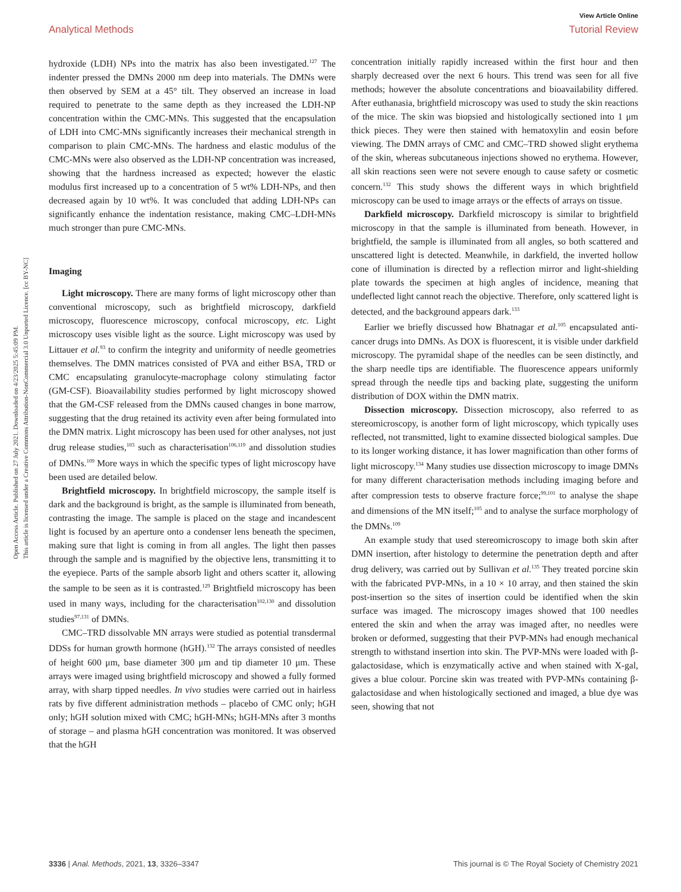View Article Online
Analytical Methods Tutorial Review
Open Access Article. Published on 27 July 2021. Downloaded on 4/23/2025 5:45:09 PM.
This article is licensed under a Creative Commons Attribution-NonCommercial 3.0 Unported Licence. [cc BY-NC]
hydroxide (LDH) NPs into the matrix has also been investigated.<sup>127</sup> The indenter pressed the DMNs 2000 nm deep into materials. The DMNs were then observed by SEM at a 45° tilt. They observed an increase in load required to penetrate to the same depth as they increased the LDH-NP concentration within the CMC-MNs. This suggested that the encapsulation of LDH into CMC-MNs significantly increases their mechanical strength in comparison to plain CMC-MNs. The hardness and elastic modulus of the CMC-MNs were also observed as the LDH-NP concentration was increased, showing that the hardness increased as expected; however the elastic modulus first increased up to a concentration of 5 wt% LDH-NPs, and then decreased again by 10 wt%. It was concluded that adding LDH-NPs can significantly enhance the indentation resistance, making CMC–LDH-MNs much stronger than pure CMC-MNs.
Imaging
Light microscopy. There are many forms of light microscopy other than conventional microscopy, such as brightfield microscopy, darkfield microscopy, fluorescence microscopy, confocal microscopy, etc. Light microscopy uses visible light as the source. Light microscopy was used by Littauer et al.<sup>93</sup> to confirm the integrity and uniformity of needle geometries themselves. The DMN matrices consisted of PVA and either BSA, TRD or CMC encapsulating granulocyte-macrophage colony stimulating factor (GM-CSF). Bioavailability studies performed by light microscopy showed that the GM-CSF released from the DMNs caused changes in bone marrow, suggesting that the drug retained its activity even after being formulated into the DMN matrix. Light microscopy has been used for other analyses, not just drug release studies,<sup>103</sup> such as characterisation<sup>106,119</sup> and dissolution studies of DMNs.<sup>109</sup> More ways in which the specific types of light microscopy have been used are detailed below.
Brightfield microscopy. In brightfield microscopy, the sample itself is dark and the background is bright, as the sample is illuminated from beneath, contrasting the image. The sample is placed on the stage and incandescent light is focused by an aperture onto a condenser lens beneath the specimen, making sure that light is coming in from all angles. The light then passes through the sample and is magnified by the objective lens, transmitting it to the eyepiece. Parts of the sample absorb light and others scatter it, allowing the sample to be seen as it is contrasted.<sup>129</sup> Brightfield microscopy has been used in many ways, including for the characterisation<sup>102,130</sup> and dissolution studies<sup>97,131</sup> of DMNs.
CMC–TRD dissolvable MN arrays were studied as potential transdermal DDSs for human growth hormone (hGH).<sup>132</sup> The arrays consisted of needles of height 600 μm, base diameter 300 μm and tip diameter 10 μm. These arrays were imaged using brightfield microscopy and showed a fully formed array, with sharp tipped needles. In vivo studies were carried out in hairless rats by five different administration methods – placebo of CMC only; hGH only; hGH solution mixed with CMC; hGH-MNs; hGH-MNs after 3 months of storage – and plasma hGH concentration was monitored. It was observed that the hGH
concentration initially rapidly increased within the first hour and then sharply decreased over the next 6 hours. This trend was seen for all five methods; however the absolute concentrations and bioavailability differed. After euthanasia, brightfield microscopy was used to study the skin reactions of the mice. The skin was biopsied and histologically sectioned into 1 μm thick pieces. They were then stained with hematoxylin and eosin before viewing. The DMN arrays of CMC and CMC–TRD showed slight erythema of the skin, whereas subcutaneous injections showed no erythema. However, all skin reactions seen were not severe enough to cause safety or cosmetic concern.<sup>132</sup> This study shows the different ways in which brightfield microscopy can be used to image arrays or the effects of arrays on tissue.
Darkfield microscopy. Darkfield microscopy is similar to brightfield microscopy in that the sample is illuminated from beneath. However, in brightfield, the sample is illuminated from all angles, so both scattered and unscattered light is detected. Meanwhile, in darkfield, the inverted hollow cone of illumination is directed by a reflection mirror and light-shielding plate towards the specimen at high angles of incidence, meaning that undeflected light cannot reach the objective. Therefore, only scattered light is detected, and the background appears dark.<sup>133</sup>
Earlier we briefly discussed how Bhatnagar et al.<sup>105</sup> encapsulated anti-cancer drugs into DMNs. As DOX is fluorescent, it is visible under darkfield microscopy. The pyramidal shape of the needles can be seen distinctly, and the sharp needle tips are identifiable. The fluorescence appears uniformly spread through the needle tips and backing plate, suggesting the uniform distribution of DOX within the DMN matrix.
Dissection microscopy. Dissection microscopy, also referred to as stereomicroscopy, is another form of light microscopy, which typically uses reflected, not transmitted, light to examine dissected biological samples. Due to its longer working distance, it has lower magnification than other forms of light microscopy.<sup>134</sup> Many studies use dissection microscopy to image DMNs for many different characterisation methods including imaging before and after compression tests to observe fracture force;<sup>99,101</sup> to analyse the shape and dimensions of the MN itself;<sup>105</sup> and to analyse the surface morphology of the DMNs.<sup>109</sup>
An example study that used stereomicroscopy to image both skin after DMN insertion, after histology to determine the penetration depth and after drug delivery, was carried out by Sullivan et al.<sup>135</sup> They treated porcine skin with the fabricated PVP-MNs, in a 10 × 10 array, and then stained the skin post-insertion so the sites of insertion could be identified when the skin surface was imaged. The microscopy images showed that 100 needles entered the skin and when the array was imaged after, no needles were broken or deformed, suggesting that their PVP-MNs had enough mechanical strength to withstand insertion into skin. The PVP-MNs were loaded with β-galactosidase, which is enzymatically active and when stained with X-gal, gives a blue colour. Porcine skin was treated with PVP-MNs containing β-galactosidase and when histologically sectioned and imaged, a blue dye was seen, showing that not
3336 | Anal. Methods, 2021, 13, 3326–3347 This journal is © The Royal Society of Chemistry 2021